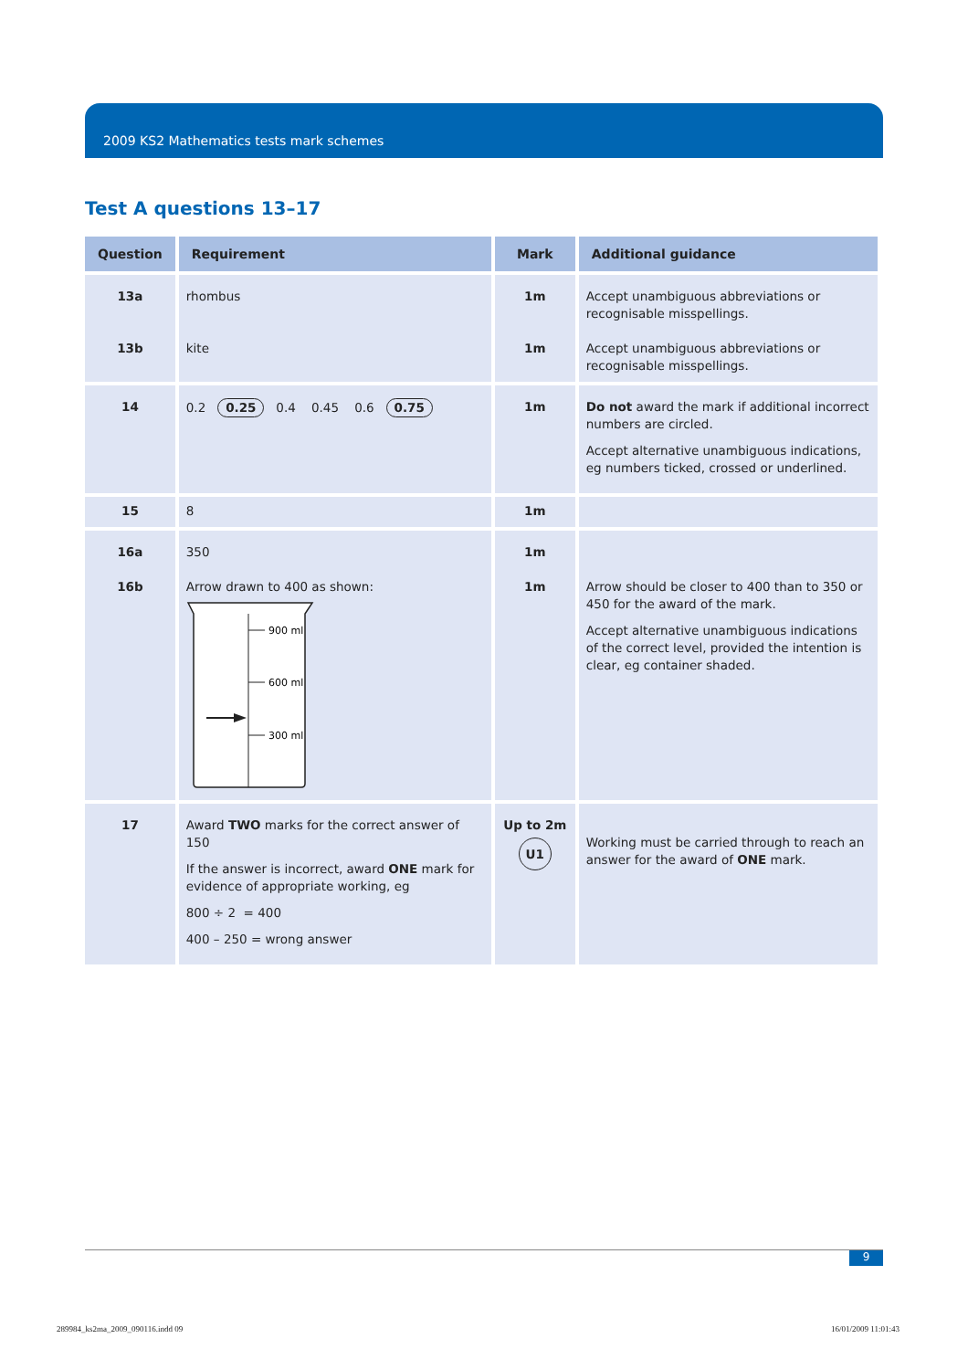2009 KS2 Mathematics tests mark schemes
Test A questions 13–17
| Question | Requirement | Mark | Additional guidance |
| --- | --- | --- | --- |
| 13a 13b | rhombus kite | 1m 1m | Accept unambiguous abbreviations or recognisable misspellings. Accept unambiguous abbreviations or recognisable misspellings. |
| 14 | 0.2 0.25 0.4 0.45 0.6 0.75 | 1m | Do not award the mark if additional incorrect numbers are circled. Accept alternative unambiguous indications, eg numbers ticked, crossed or underlined. |
| 15 | 8 | 1m | |
| 16a 16b | 350 Arrow drawn to 400 as shown: 900 ml 600 ml 300 ml | 1m 1m | Arrow should be closer to 400 than to 350 or 450 for the award of the mark. Accept alternative unambiguous indications of the correct level, provided the intention is clear, eg container shaded. |
| 17 | Award TWO marks for the correct answer of 150 If the answer is incorrect, award ONE mark for evidence of appropriate working, eg 800 ÷ 2 = 400 400 – 250 = wrong answer | Up to 2m U1 | Working must be carried through to reach an answer for the award of ONE mark. |
9
289984_ks2ma_2009_090116.indd 09
16/01/2009 11:01:43